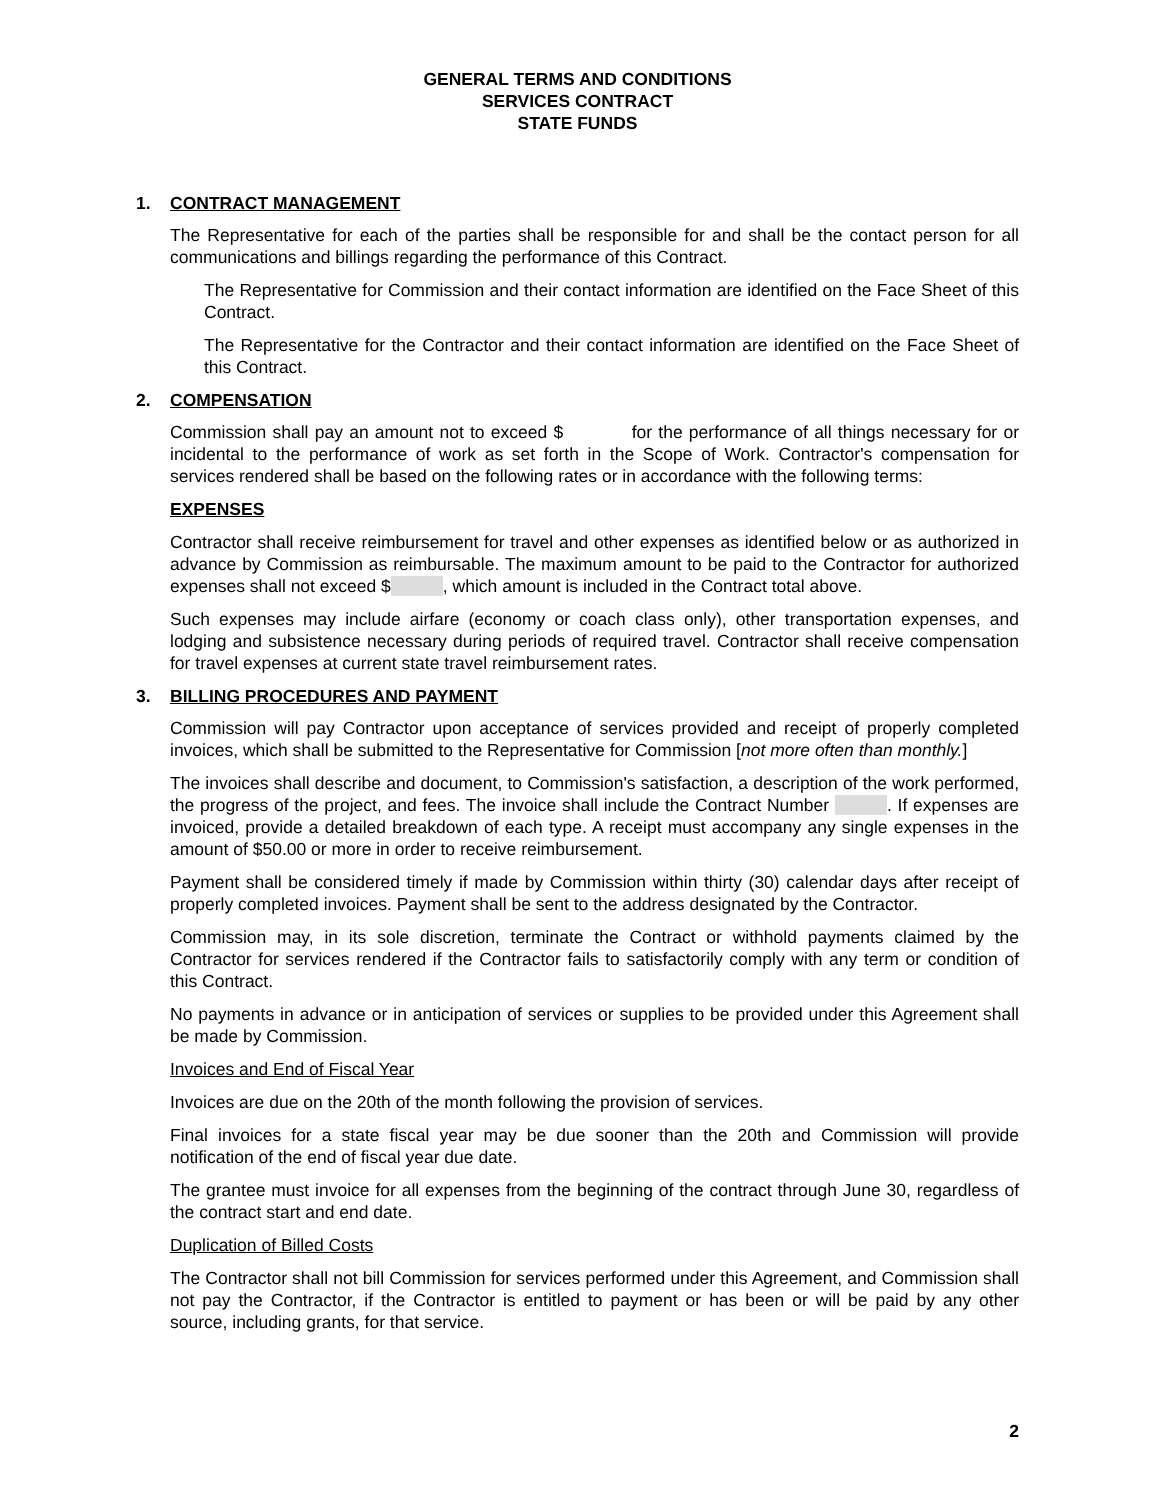GENERAL TERMS AND CONDITIONS
SERVICES CONTRACT
STATE FUNDS
1. CONTRACT MANAGEMENT
The Representative for each of the parties shall be responsible for and shall be the contact person for all communications and billings regarding the performance of this Contract.
The Representative for Commission and their contact information are identified on the Face Sheet of this Contract.
The Representative for the Contractor and their contact information are identified on the Face Sheet of this Contract.
2. COMPENSATION
Commission shall pay an amount not to exceed $ for the performance of all things necessary for or incidental to the performance of work as set forth in the Scope of Work. Contractor's compensation for services rendered shall be based on the following rates or in accordance with the following terms:
EXPENSES
Contractor shall receive reimbursement for travel and other expenses as identified below or as authorized in advance by Commission as reimbursable. The maximum amount to be paid to the Contractor for authorized expenses shall not exceed $ , which amount is included in the Contract total above.
Such expenses may include airfare (economy or coach class only), other transportation expenses, and lodging and subsistence necessary during periods of required travel. Contractor shall receive compensation for travel expenses at current state travel reimbursement rates.
3. BILLING PROCEDURES AND PAYMENT
Commission will pay Contractor upon acceptance of services provided and receipt of properly completed invoices, which shall be submitted to the Representative for Commission [not more often than monthly.]
The invoices shall describe and document, to Commission's satisfaction, a description of the work performed, the progress of the project, and fees. The invoice shall include the Contract Number . If expenses are invoiced, provide a detailed breakdown of each type. A receipt must accompany any single expenses in the amount of $50.00 or more in order to receive reimbursement.
Payment shall be considered timely if made by Commission within thirty (30) calendar days after receipt of properly completed invoices. Payment shall be sent to the address designated by the Contractor.
Commission may, in its sole discretion, terminate the Contract or withhold payments claimed by the Contractor for services rendered if the Contractor fails to satisfactorily comply with any term or condition of this Contract.
No payments in advance or in anticipation of services or supplies to be provided under this Agreement shall be made by Commission.
Invoices and End of Fiscal Year
Invoices are due on the 20th of the month following the provision of services.
Final invoices for a state fiscal year may be due sooner than the 20th and Commission will provide notification of the end of fiscal year due date.
The grantee must invoice for all expenses from the beginning of the contract through June 30, regardless of the contract start and end date.
Duplication of Billed Costs
The Contractor shall not bill Commission for services performed under this Agreement, and Commission shall not pay the Contractor, if the Contractor is entitled to payment or has been or will be paid by any other source, including grants, for that service.
2